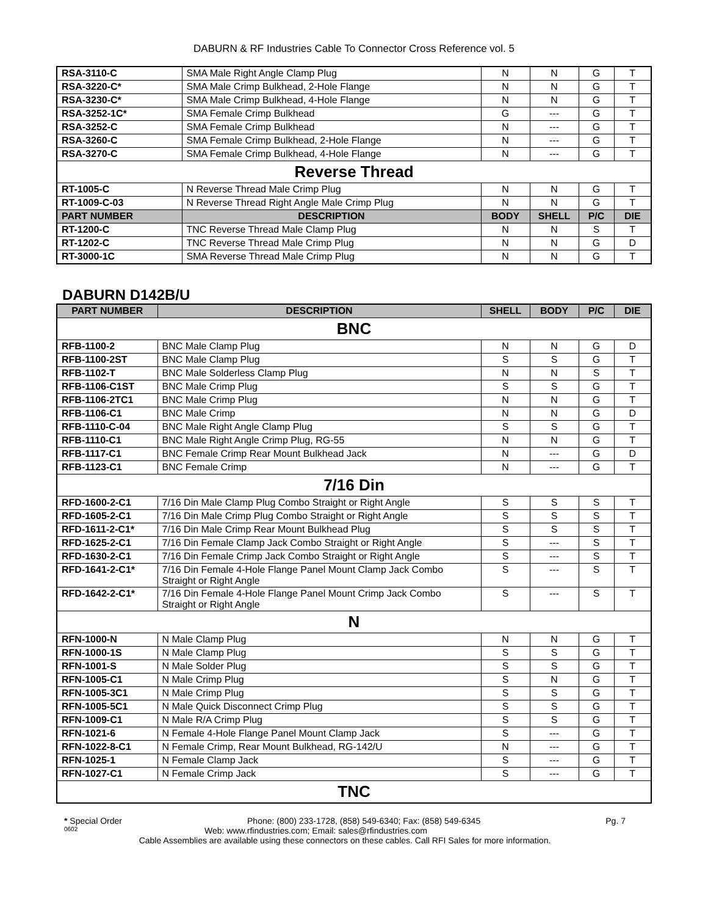DABURN & RF Industries Cable To Connector Cross Reference vol. 5
| RSA-3110-C | SMA Male Right Angle Clamp Plug | N | N | G | T |
| RSA-3220-C* | SMA Male Crimp Bulkhead, 2-Hole Flange | N | N | G | T |
| RSA-3230-C* | SMA Male Crimp Bulkhead, 4-Hole Flange | N | N | G | T |
| RSA-3252-1C* | SMA Female Crimp Bulkhead | G | --- | G | T |
| RSA-3252-C | SMA Female Crimp Bulkhead | N | --- | G | T |
| RSA-3260-C | SMA Female Crimp Bulkhead, 2-Hole Flange | N | --- | G | T |
| RSA-3270-C | SMA Female Crimp Bulkhead, 4-Hole Flange | N | --- | G | T |
| Reverse Thread | | | | | |
| RT-1005-C | N Reverse Thread Male Crimp Plug | N | N | G | T |
| RT-1009-C-03 | N Reverse Thread Right Angle Male Crimp Plug | N | N | G | T |
| PART NUMBER | DESCRIPTION | BODY | SHELL | P/C | DIE |
| RT-1200-C | TNC Reverse Thread Male Clamp Plug | N | N | S | T |
| RT-1202-C | TNC Reverse Thread Male Crimp Plug | N | N | G | D |
| RT-3000-1C | SMA Reverse Thread Male Crimp Plug | N | N | G | T |
DABURN D142B/U
| PART NUMBER | DESCRIPTION | SHELL | BODY | P/C | DIE |
| --- | --- | --- | --- | --- | --- |
| BNC | | | | | |
| RFB-1100-2 | BNC Male Clamp Plug | N | N | G | D |
| RFB-1100-2ST | BNC Male Clamp Plug | S | S | G | T |
| RFB-1102-T | BNC Male Solderless Clamp Plug | N | N | S | T |
| RFB-1106-C1ST | BNC Male Crimp Plug | S | S | G | T |
| RFB-1106-2TC1 | BNC Male Crimp Plug | N | N | G | T |
| RFB-1106-C1 | BNC Male Crimp | N | N | G | D |
| RFB-1110-C-04 | BNC Male Right Angle Clamp Plug | S | S | G | T |
| RFB-1110-C1 | BNC Male Right Angle Crimp Plug, RG-55 | N | N | G | T |
| RFB-1117-C1 | BNC Female Crimp Rear Mount Bulkhead Jack | N | --- | G | D |
| RFB-1123-C1 | BNC Female Crimp | N | --- | G | T |
| 7/16 Din | | | | | |
| RFD-1600-2-C1 | 7/16 Din Male Clamp Plug Combo Straight or Right Angle | S | S | S | T |
| RFD-1605-2-C1 | 7/16 Din Male Crimp Plug Combo Straight or Right Angle | S | S | S | T |
| RFD-1611-2-C1* | 7/16 Din Male Crimp Rear Mount Bulkhead Plug | S | S | S | T |
| RFD-1625-2-C1 | 7/16 Din Female Clamp Jack Combo Straight or Right Angle | S | --- | S | T |
| RFD-1630-2-C1 | 7/16 Din Female Crimp Jack Combo Straight or Right Angle | S | --- | S | T |
| RFD-1641-2-C1* | 7/16 Din Female 4-Hole Flange Panel Mount Clamp Jack Combo Straight or Right Angle | S | --- | S | T |
| RFD-1642-2-C1* | 7/16 Din Female 4-Hole Flange Panel Mount Crimp Jack Combo Straight or Right Angle | S | --- | S | T |
| N | | | | | |
| RFN-1000-N | N Male Clamp Plug | N | N | G | T |
| RFN-1000-1S | N Male Clamp Plug | S | S | G | T |
| RFN-1001-S | N Male Solder Plug | S | S | G | T |
| RFN-1005-C1 | N Male Crimp Plug | S | N | G | T |
| RFN-1005-3C1 | N Male Crimp Plug | S | S | G | T |
| RFN-1005-5C1 | N Male Quick Disconnect Crimp Plug | S | S | G | T |
| RFN-1009-C1 | N Male R/A Crimp Plug | S | S | G | T |
| RFN-1021-6 | N Female 4-Hole Flange Panel Mount Clamp Jack | S | --- | G | T |
| RFN-1022-8-C1 | N Female Crimp, Rear Mount Bulkhead, RG-142/U | N | --- | G | T |
| RFN-1025-1 | N Female Clamp Jack | S | --- | G | T |
| RFN-1027-C1 | N Female Crimp Jack | S | --- | G | T |
| TNC | | | | | |
* Special Order Phone: (800) 233-1728, (858) 549-6340; Fax: (858) 549-6345 Pg. 7
0602 Web: www.rfindustries.com; Email: sales@rfindustries.com
Cable Assemblies are available using these connectors on these cables. Call RFI Sales for more information.